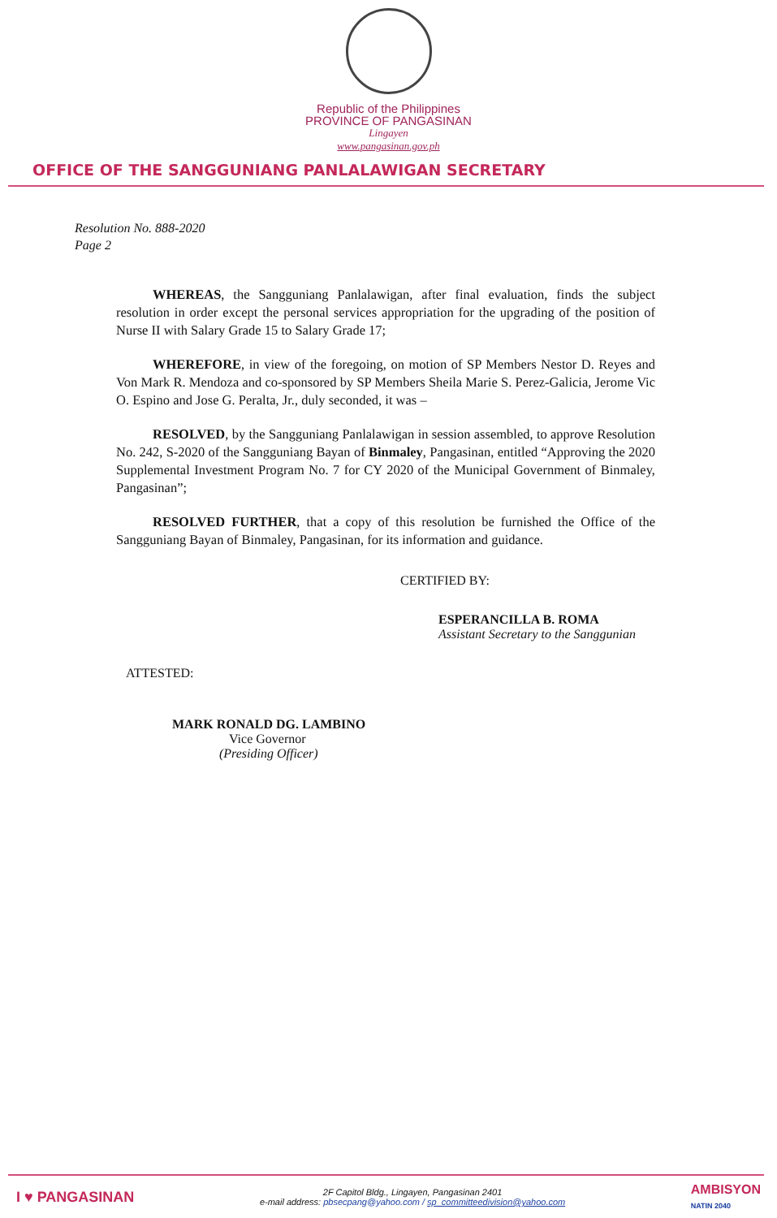Republic of the Philippines
PROVINCE OF PANGASINAN
Lingayen
www.pangasinan.gov.ph
OFFICE OF THE SANGGUNIANG PANLALAWIGAN SECRETARY
Resolution No. 888-2020
Page 2
WHEREAS, the Sangguniang Panlalawigan, after final evaluation, finds the subject resolution in order except the personal services appropriation for the upgrading of the position of Nurse II with Salary Grade 15 to Salary Grade 17;
WHEREFORE, in view of the foregoing, on motion of SP Members Nestor D. Reyes and Von Mark R. Mendoza and co-sponsored by SP Members Sheila Marie S. Perez-Galicia, Jerome Vic O. Espino and Jose G. Peralta, Jr., duly seconded, it was –
RESOLVED, by the Sangguniang Panlalawigan in session assembled, to approve Resolution No. 242, S-2020 of the Sangguniang Bayan of Binmaley, Pangasinan, entitled “Approving the 2020 Supplemental Investment Program No. 7 for CY 2020 of the Municipal Government of Binmaley, Pangasinan”;
RESOLVED FURTHER, that a copy of this resolution be furnished the Office of the Sangguniang Bayan of Binmaley, Pangasinan, for its information and guidance.
CERTIFIED BY:
ESPERANCILLA B. ROMA
Assistant Secretary to the Sanggunian
ATTESTED:
MARK RONALD DG. LAMBINO
Vice Governor
(Presiding Officer)
I ♥ PANGASINAN
2F Capitol Bldg., Lingayen, Pangasinan 2401
e-mail address: pbsecpang@yahoo.com / sp_committeedivision@yahoo.com
AMBISYON
NATIN 2040